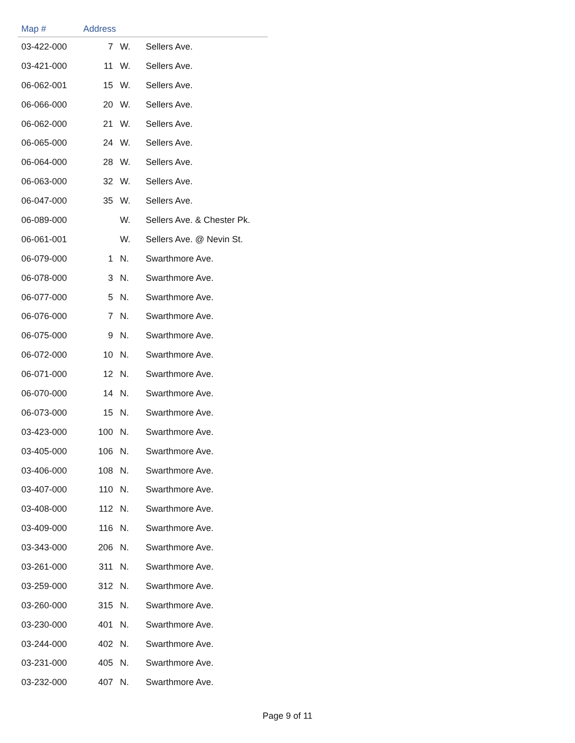| Map # | Address | | |
| --- | --- | --- | --- |
| 03-422-000 | 7 | W. | Sellers Ave. |
| 03-421-000 | 11 | W. | Sellers Ave. |
| 06-062-001 | 15 | W. | Sellers Ave. |
| 06-066-000 | 20 | W. | Sellers Ave. |
| 06-062-000 | 21 | W. | Sellers Ave. |
| 06-065-000 | 24 | W. | Sellers Ave. |
| 06-064-000 | 28 | W. | Sellers Ave. |
| 06-063-000 | 32 | W. | Sellers Ave. |
| 06-047-000 | 35 | W. | Sellers Ave. |
| 06-089-000 | | W. | Sellers Ave. & Chester Pk. |
| 06-061-001 | | W. | Sellers Ave. @ Nevin St. |
| 06-079-000 | 1 | N. | Swarthmore Ave. |
| 06-078-000 | 3 | N. | Swarthmore Ave. |
| 06-077-000 | 5 | N. | Swarthmore Ave. |
| 06-076-000 | 7 | N. | Swarthmore Ave. |
| 06-075-000 | 9 | N. | Swarthmore Ave. |
| 06-072-000 | 10 | N. | Swarthmore Ave. |
| 06-071-000 | 12 | N. | Swarthmore Ave. |
| 06-070-000 | 14 | N. | Swarthmore Ave. |
| 06-073-000 | 15 | N. | Swarthmore Ave. |
| 03-423-000 | 100 | N. | Swarthmore Ave. |
| 03-405-000 | 106 | N. | Swarthmore Ave. |
| 03-406-000 | 108 | N. | Swarthmore Ave. |
| 03-407-000 | 110 | N. | Swarthmore Ave. |
| 03-408-000 | 112 | N. | Swarthmore Ave. |
| 03-409-000 | 116 | N. | Swarthmore Ave. |
| 03-343-000 | 206 | N. | Swarthmore Ave. |
| 03-261-000 | 311 | N. | Swarthmore Ave. |
| 03-259-000 | 312 | N. | Swarthmore Ave. |
| 03-260-000 | 315 | N. | Swarthmore Ave. |
| 03-230-000 | 401 | N. | Swarthmore Ave. |
| 03-244-000 | 402 | N. | Swarthmore Ave. |
| 03-231-000 | 405 | N. | Swarthmore Ave. |
| 03-232-000 | 407 | N. | Swarthmore Ave. |
Page 9 of 11